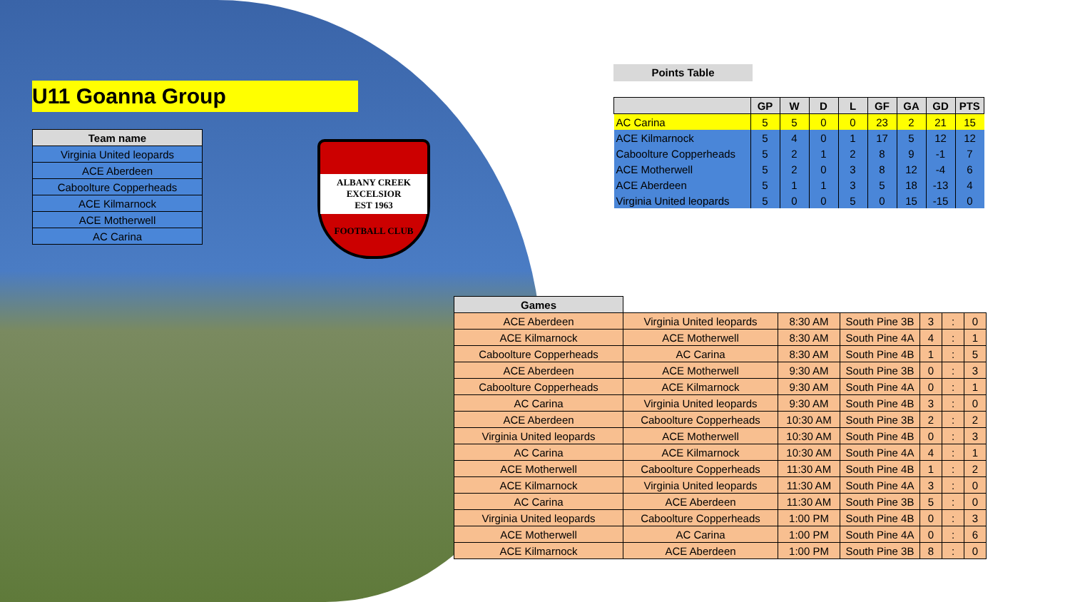U11 Goanna Group
| Team name |
| --- |
| Virginia United leopards |
| ACE Aberdeen |
| Caboolture Copperheads |
| ACE Kilmarnock |
| ACE Motherwell |
| AC Carina |
ALBANY CREEK EXCELSIOR
EST 1963
FOOTBALL CLUB
Points Table
| | GP | W | D | L | GF | GA | GD | PTS |
| --- | --- | --- | --- | --- | --- | --- | --- | --- |
| AC Carina | 5 | 5 | 0 | 0 | 23 | 2 | 21 | 15 |
| ACE Kilmarnock | 5 | 4 | 0 | 1 | 17 | 5 | 12 | 12 |
| Caboolture Copperheads | 5 | 2 | 1 | 2 | 8 | 9 | -1 | 7 |
| ACE Motherwell | 5 | 2 | 0 | 3 | 8 | 12 | -4 | 6 |
| ACE Aberdeen | 5 | 1 | 1 | 3 | 5 | 18 | -13 | 4 |
| Virginia United leopards | 5 | 0 | 0 | 5 | 0 | 15 | -15 | 0 |
| Games | | | | | | |
| --- | --- | --- | --- | --- | --- | --- |
| ACE Aberdeen | Virginia United leopards | 8:30 AM | South Pine 3B | 3 | : | 0 |
| ACE Kilmarnock | ACE Motherwell | 8:30 AM | South Pine 4A | 4 | : | 1 |
| Caboolture Copperheads | AC Carina | 8:30 AM | South Pine 4B | 1 | : | 5 |
| ACE Aberdeen | ACE Motherwell | 9:30 AM | South Pine 3B | 0 | : | 3 |
| Caboolture Copperheads | ACE Kilmarnock | 9:30 AM | South Pine 4A | 0 | : | 1 |
| AC Carina | Virginia United leopards | 9:30 AM | South Pine 4B | 3 | : | 0 |
| ACE Aberdeen | Caboolture Copperheads | 10:30 AM | South Pine 3B | 2 | : | 2 |
| Virginia United leopards | ACE Motherwell | 10:30 AM | South Pine 4B | 0 | : | 3 |
| AC Carina | ACE Kilmarnock | 10:30 AM | South Pine 4A | 4 | : | 1 |
| ACE Motherwell | Caboolture Copperheads | 11:30 AM | South Pine 4B | 1 | : | 2 |
| ACE Kilmarnock | Virginia United leopards | 11:30 AM | South Pine 4A | 3 | : | 0 |
| AC Carina | ACE Aberdeen | 11:30 AM | South Pine 3B | 5 | : | 0 |
| Virginia United leopards | Caboolture Copperheads | 1:00 PM | South Pine 4B | 0 | : | 3 |
| ACE Motherwell | AC Carina | 1:00 PM | South Pine 4A | 0 | : | 6 |
| ACE Kilmarnock | ACE Aberdeen | 1:00 PM | South Pine 3B | 8 | : | 0 |